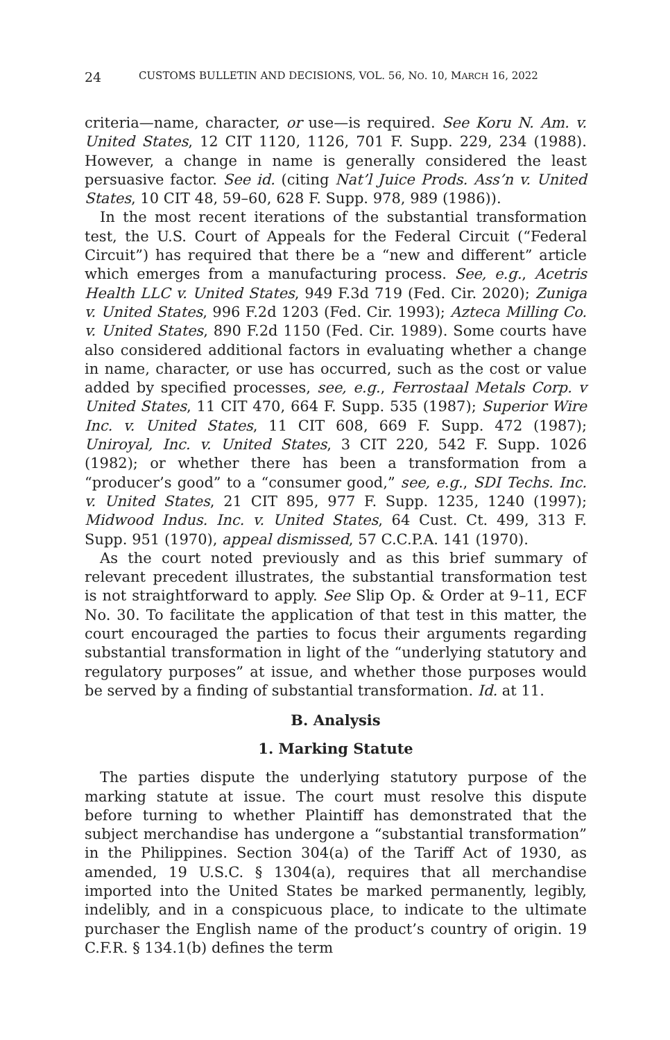24 CUSTOMS BULLETIN AND DECISIONS, VOL. 56, NO. 10, MARCH 16, 2022
criteria—name, character, or use—is required. See Koru N. Am. v. United States, 12 CIT 1120, 1126, 701 F. Supp. 229, 234 (1988). However, a change in name is generally considered the least persuasive factor. See id. (citing Nat’l Juice Prods. Ass’n v. United States, 10 CIT 48, 59–60, 628 F. Supp. 978, 989 (1986)).
In the most recent iterations of the substantial transformation test, the U.S. Court of Appeals for the Federal Circuit (“Federal Circuit”) has required that there be a “new and different” article which emerges from a manufacturing process. See, e.g., Acetris Health LLC v. United States, 949 F.3d 719 (Fed. Cir. 2020); Zuniga v. United States, 996 F.2d 1203 (Fed. Cir. 1993); Azteca Milling Co. v. United States, 890 F.2d 1150 (Fed. Cir. 1989). Some courts have also considered additional factors in evaluating whether a change in name, character, or use has occurred, such as the cost or value added by specified processes, see, e.g., Ferrostaal Metals Corp. v United States, 11 CIT 470, 664 F. Supp. 535 (1987); Superior Wire Inc. v. United States, 11 CIT 608, 669 F. Supp. 472 (1987); Uniroyal, Inc. v. United States, 3 CIT 220, 542 F. Supp. 1026 (1982); or whether there has been a transformation from a “producer’s good” to a “consumer good,” see, e.g., SDI Techs. Inc. v. United States, 21 CIT 895, 977 F. Supp. 1235, 1240 (1997); Midwood Indus. Inc. v. United States, 64 Cust. Ct. 499, 313 F. Supp. 951 (1970), appeal dismissed, 57 C.C.P.A. 141 (1970).
As the court noted previously and as this brief summary of relevant precedent illustrates, the substantial transformation test is not straightforward to apply. See Slip Op. & Order at 9–11, ECF No. 30. To facilitate the application of that test in this matter, the court encouraged the parties to focus their arguments regarding substantial transformation in light of the “underlying statutory and regulatory purposes” at issue, and whether those purposes would be served by a finding of substantial transformation. Id. at 11.
B. Analysis
1. Marking Statute
The parties dispute the underlying statutory purpose of the marking statute at issue. The court must resolve this dispute before turning to whether Plaintiff has demonstrated that the subject merchandise has undergone a “substantial transformation” in the Philippines. Section 304(a) of the Tariff Act of 1930, as amended, 19 U.S.C. § 1304(a), requires that all merchandise imported into the United States be marked permanently, legibly, indelibly, and in a conspicuous place, to indicate to the ultimate purchaser the English name of the product’s country of origin. 19 C.F.R. § 134.1(b) defines the term